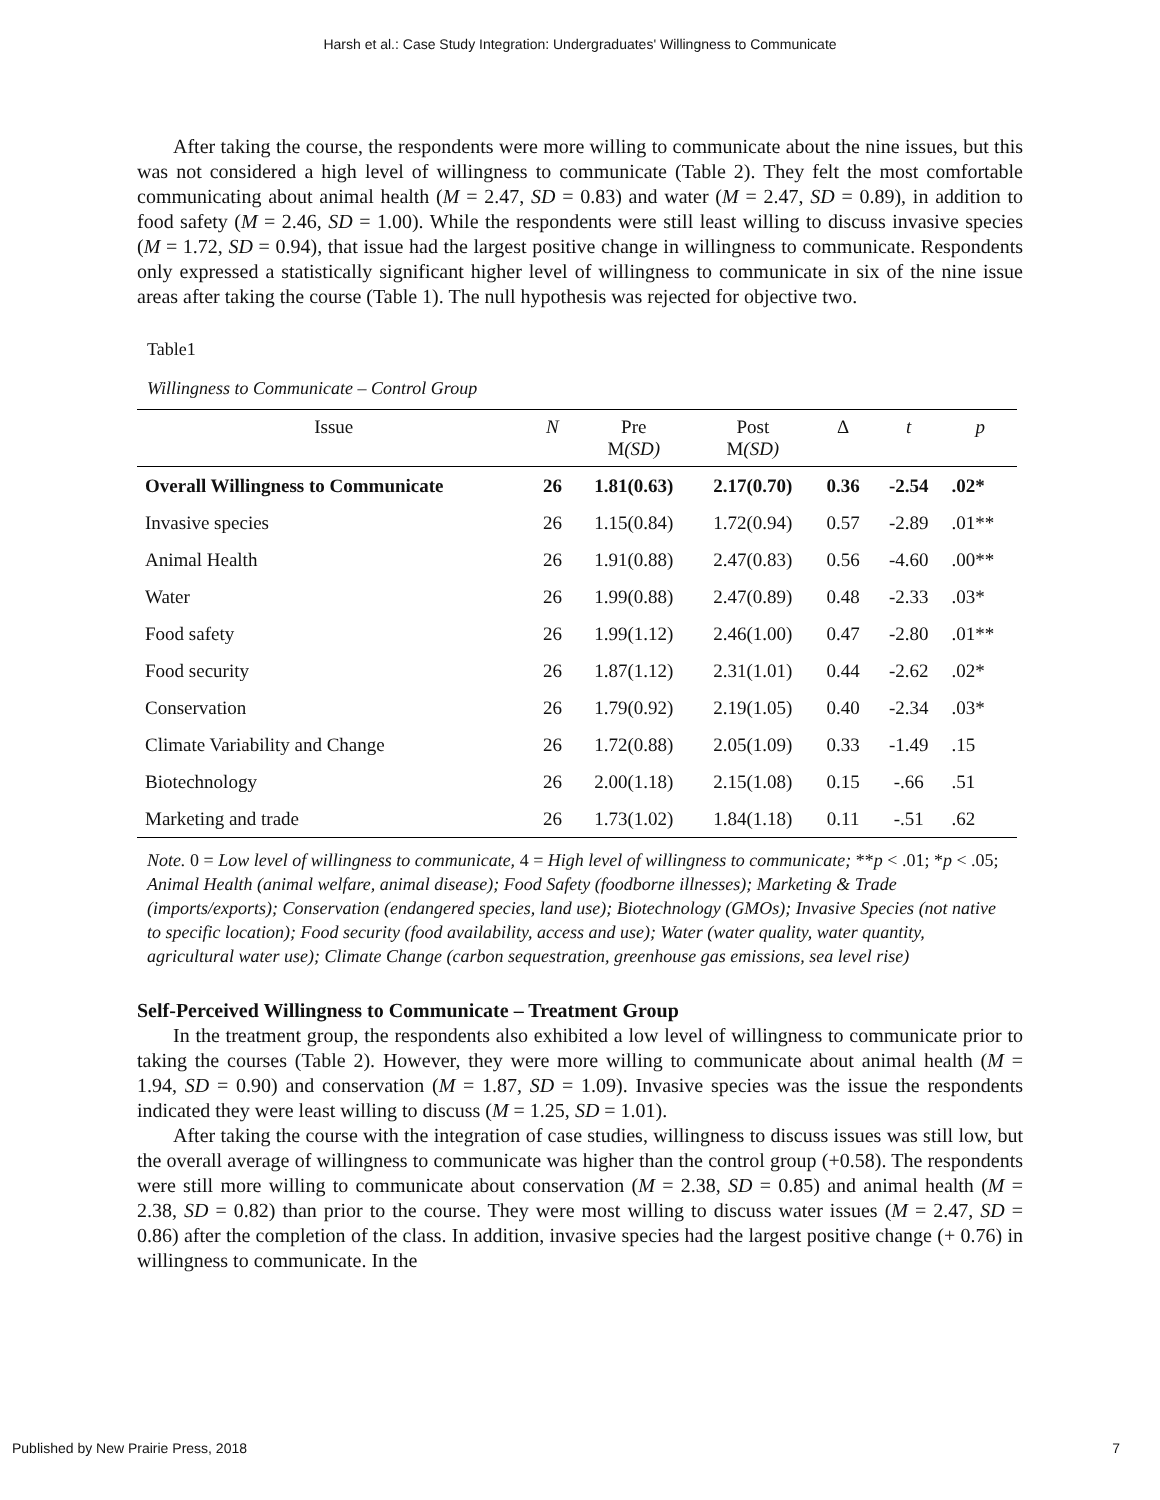Harsh et al.: Case Study Integration: Undergraduates' Willingness to Communicate
After taking the course, the respondents were more willing to communicate about the nine issues, but this was not considered a high level of willingness to communicate (Table 2). They felt the most comfortable communicating about animal health (M = 2.47, SD = 0.83) and water (M = 2.47, SD = 0.89), in addition to food safety (M = 2.46, SD = 1.00). While the respondents were still least willing to discuss invasive species (M = 1.72, SD = 0.94), that issue had the largest positive change in willingness to communicate. Respondents only expressed a statistically significant higher level of willingness to communicate in six of the nine issue areas after taking the course (Table 1). The null hypothesis was rejected for objective two.
Table1
Willingness to Communicate – Control Group
| Issue | N | Pre M (SD) | Post M (SD) | Δ | t | p |
| --- | --- | --- | --- | --- | --- | --- |
| Overall Willingness to Communicate | 26 | 1.81(0.63) | 2.17(0.70) | 0.36 | -2.54 | .02* |
| Invasive species | 26 | 1.15(0.84) | 1.72(0.94) | 0.57 | -2.89 | .01** |
| Animal Health | 26 | 1.91(0.88) | 2.47(0.83) | 0.56 | -4.60 | .00** |
| Water | 26 | 1.99(0.88) | 2.47(0.89) | 0.48 | -2.33 | .03* |
| Food safety | 26 | 1.99(1.12) | 2.46(1.00) | 0.47 | -2.80 | .01** |
| Food security | 26 | 1.87(1.12) | 2.31(1.01) | 0.44 | -2.62 | .02* |
| Conservation | 26 | 1.79(0.92) | 2.19(1.05) | 0.40 | -2.34 | .03* |
| Climate Variability and Change | 26 | 1.72(0.88) | 2.05(1.09) | 0.33 | -1.49 | .15 |
| Biotechnology | 26 | 2.00(1.18) | 2.15(1.08) | 0.15 | -.66 | .51 |
| Marketing and trade | 26 | 1.73(1.02) | 1.84(1.18) | 0.11 | -.51 | .62 |
Note. 0 = Low level of willingness to communicate, 4 = High level of willingness to communicate; **p < .01; *p < .05; Animal Health (animal welfare, animal disease); Food Safety (foodborne illnesses); Marketing & Trade (imports/exports); Conservation (endangered species, land use); Biotechnology (GMOs); Invasive Species (not native to specific location); Food security (food availability, access and use); Water (water quality, water quantity, agricultural water use); Climate Change (carbon sequestration, greenhouse gas emissions, sea level rise)
Self-Perceived Willingness to Communicate – Treatment Group
In the treatment group, the respondents also exhibited a low level of willingness to communicate prior to taking the courses (Table 2). However, they were more willing to communicate about animal health (M = 1.94, SD = 0.90) and conservation (M = 1.87, SD = 1.09). Invasive species was the issue the respondents indicated they were least willing to discuss (M = 1.25, SD = 1.01).
After taking the course with the integration of case studies, willingness to discuss issues was still low, but the overall average of willingness to communicate was higher than the control group (+0.58). The respondents were still more willing to communicate about conservation (M = 2.38, SD = 0.85) and animal health (M = 2.38, SD = 0.82) than prior to the course. They were most willing to discuss water issues (M = 2.47, SD = 0.86) after the completion of the class. In addition, invasive species had the largest positive change (+ 0.76) in willingness to communicate. In the
Published by New Prairie Press, 2018 7